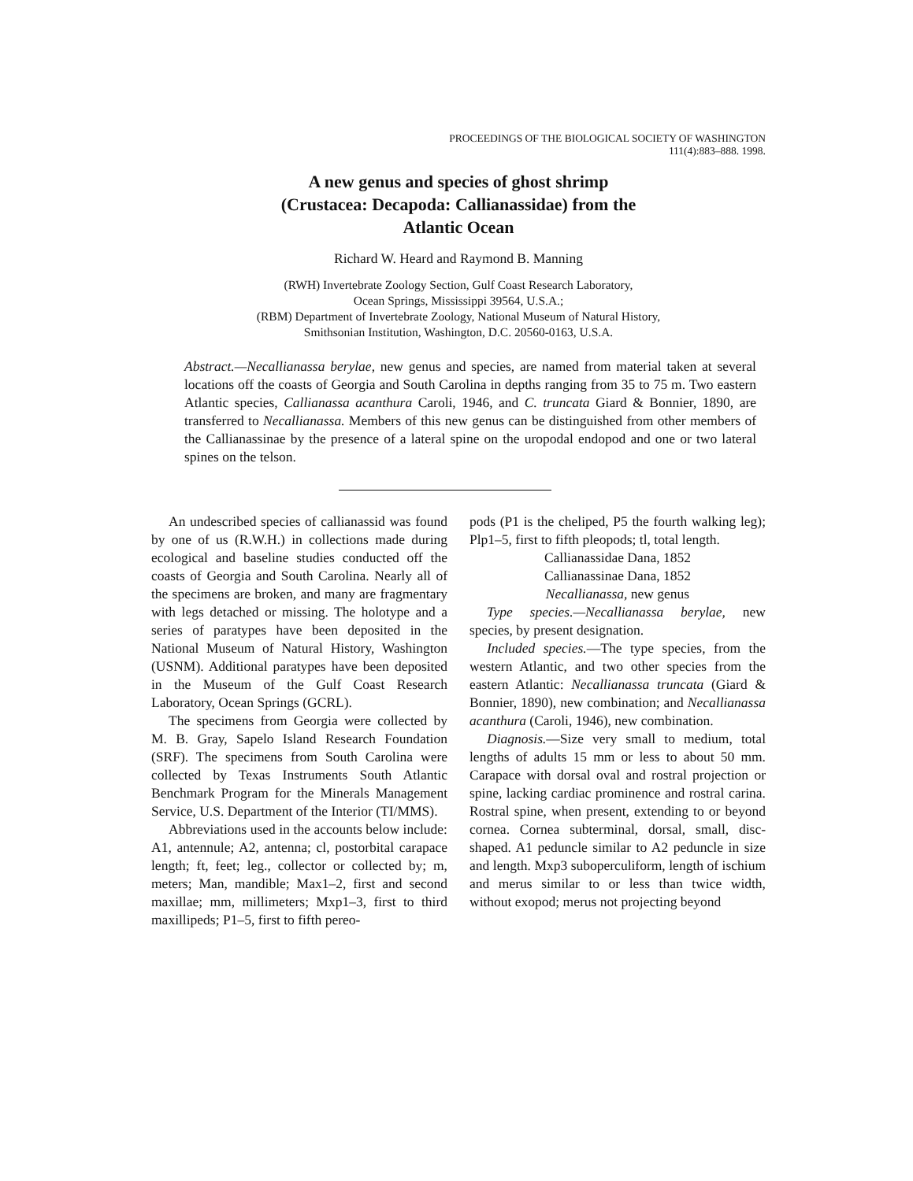PROCEEDINGS OF THE BIOLOGICAL SOCIETY OF WASHINGTON
111(4):883–888. 1998.
A new genus and species of ghost shrimp
(Crustacea: Decapoda: Callianassidae) from the
Atlantic Ocean
Richard W. Heard and Raymond B. Manning
(RWH) Invertebrate Zoology Section, Gulf Coast Research Laboratory,
Ocean Springs, Mississippi 39564, U.S.A.;
(RBM) Department of Invertebrate Zoology, National Museum of Natural History,
Smithsonian Institution, Washington, D.C. 20560-0163, U.S.A.
Abstract.—Necallianassa berylae, new genus and species, are named from material taken at several locations off the coasts of Georgia and South Carolina in depths ranging from 35 to 75 m. Two eastern Atlantic species, Callianassa acanthura Caroli, 1946, and C. truncata Giard & Bonnier, 1890, are transferred to Necallianassa. Members of this new genus can be distinguished from other members of the Callianassinae by the presence of a lateral spine on the uropodal endopod and one or two lateral spines on the telson.
An undescribed species of callianassid was found by one of us (R.W.H.) in collections made during ecological and baseline studies conducted off the coasts of Georgia and South Carolina. Nearly all of the specimens are broken, and many are fragmentary with legs detached or missing. The holotype and a series of paratypes have been deposited in the National Museum of Natural History, Washington (USNM). Additional paratypes have been deposited in the Museum of the Gulf Coast Research Laboratory, Ocean Springs (GCRL).
The specimens from Georgia were collected by M. B. Gray, Sapelo Island Research Foundation (SRF). The specimens from South Carolina were collected by Texas Instruments South Atlantic Benchmark Program for the Minerals Management Service, U.S. Department of the Interior (TI/MMS).
Abbreviations used in the accounts below include: A1, antennule; A2, antenna; cl, postorbital carapace length; ft, feet; leg., collector or collected by; m, meters; Man, mandible; Max1–2, first and second maxillae; mm, millimeters; Mxp1–3, first to third maxillipeds; P1–5, first to fifth pereo-
pods (P1 is the cheliped, P5 the fourth walking leg); Plp1–5, first to fifth pleopods; tl, total length.
Callianassidae Dana, 1852
Callianassinae Dana, 1852
Necallianassa, new genus
Type species.—Necallianassa berylae, new species, by present designation.
Included species.—The type species, from the western Atlantic, and two other species from the eastern Atlantic: Necallianassa truncata (Giard & Bonnier, 1890), new combination; and Necallianassa acanthura (Caroli, 1946), new combination.
Diagnosis.—Size very small to medium, total lengths of adults 15 mm or less to about 50 mm. Carapace with dorsal oval and rostral projection or spine, lacking cardiac prominence and rostral carina. Rostral spine, when present, extending to or beyond cornea. Cornea subterminal, dorsal, small, disc-shaped. A1 peduncle similar to A2 peduncle in size and length. Mxp3 suboperculiform, length of ischium and merus similar to or less than twice width, without exopod; merus not projecting beyond